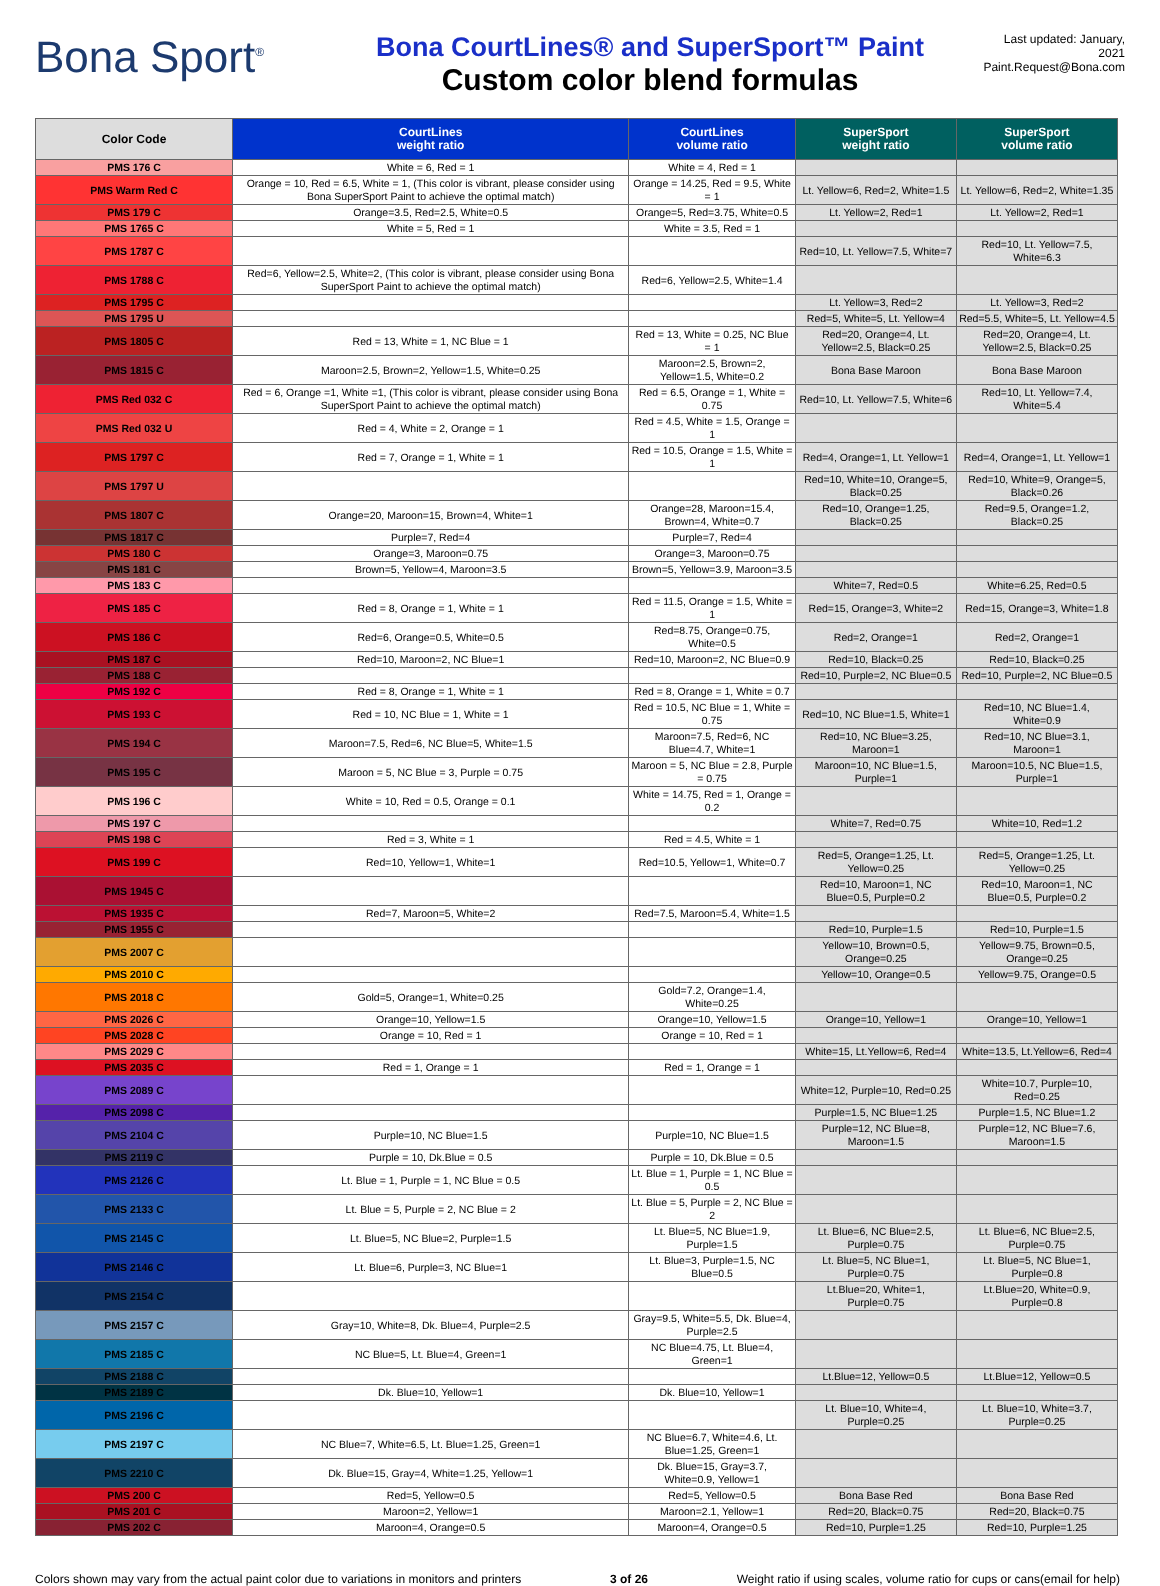Bona Sport<sup>®</sup>
Bona CourtLines® and SuperSport™ Paint
Custom color blend formulas
Last updated: January, 2021
Paint.Request@Bona.com
| Color Code | CourtLines weight ratio | CourtLines volume ratio | SuperSport weight ratio | SuperSport volume ratio |
| --- | --- | --- | --- | --- |
| PMS 176 C | White = 6, Red = 1 | White = 4, Red = 1 | | |
| PMS Warm Red C | Orange = 10, Red = 6.5, White = 1, (This color is vibrant, please consider using Bona SuperSport Paint to achieve the optimal match) | Orange = 14.25, Red = 9.5, White = 1 | Lt. Yellow=6, Red=2, White=1.5 | Lt. Yellow=6, Red=2, White=1.35 |
| PMS 179 C | Orange=3.5, Red=2.5, White=0.5 | Orange=5, Red=3.75, White=0.5 | Lt. Yellow=2, Red=1 | Lt. Yellow=2, Red=1 |
| PMS 1765 C | White = 5, Red = 1 | White = 3.5, Red = 1 | | |
| PMS 1787 C | | | Red=10, Lt. Yellow=7.5, White=7 | Red=10, Lt. Yellow=7.5, White=6.3 |
| PMS 1788 C | Red=6, Yellow=2.5, White=2, (This color is vibrant, please consider using Bona SuperSport Paint to achieve the optimal match) | Red=6, Yellow=2.5, White=1.4 | | |
| PMS 1795 C | | | Lt. Yellow=3, Red=2 | Lt. Yellow=3, Red=2 |
| PMS 1795 U | | | Red=5, White=5, Lt. Yellow=4 | Red=5.5, White=5, Lt. Yellow=4.5 |
| PMS 1805 C | Red = 13, White = 1, NC Blue = 1 | Red = 13, White = 0.25, NC Blue = 1 | Red=20, Orange=4, Lt. Yellow=2.5, Black=0.25 | Red=20, Orange=4, Lt. Yellow=2.5, Black=0.25 |
| PMS 1815 C | Maroon=2.5, Brown=2, Yellow=1.5, White=0.25 | Maroon=2.5, Brown=2, Yellow=1.5, White=0.2 | Bona Base Maroon | Bona Base Maroon |
| PMS Red 032 C | Red = 6, Orange =1, White =1, (This color is vibrant, please consider using Bona SuperSport Paint to achieve the optimal match) | Red = 6.5, Orange = 1, White = 0.75 | Red=10, Lt. Yellow=7.5, White=6 | Red=10, Lt. Yellow=7.4, White=5.4 |
| PMS Red 032 U | Red = 4, White = 2, Orange = 1 | Red = 4.5, White = 1.5, Orange = 1 | | |
| PMS 1797 C | Red = 7, Orange = 1, White = 1 | Red = 10.5, Orange = 1.5, White = 1 | Red=4, Orange=1, Lt. Yellow=1 | Red=4, Orange=1, Lt. Yellow=1 |
| PMS 1797 U | | | Red=10, White=10, Orange=5, Black=0.25 | Red=10, White=9, Orange=5, Black=0.26 |
| PMS 1807 C | Orange=20, Maroon=15, Brown=4, White=1 | Orange=28, Maroon=15.4, Brown=4, White=0.7 | Red=10, Orange=1.25, Black=0.25 | Red=9.5, Orange=1.2, Black=0.25 |
| PMS 1817 C | Purple=7, Red=4 | Purple=7, Red=4 | | |
| PMS 180 C | Orange=3, Maroon=0.75 | Orange=3, Maroon=0.75 | | |
| PMS 181 C | Brown=5, Yellow=4, Maroon=3.5 | Brown=5, Yellow=3.9, Maroon=3.5 | | |
| PMS 183 C | | | White=7, Red=0.5 | White=6.25, Red=0.5 |
| PMS 185 C | Red = 8, Orange = 1, White = 1 | Red = 11.5, Orange = 1.5, White = 1 | Red=15, Orange=3, White=2 | Red=15, Orange=3, White=1.8 |
| PMS 186 C | Red=6, Orange=0.5, White=0.5 | Red=8.75, Orange=0.75, White=0.5 | Red=2, Orange=1 | Red=2, Orange=1 |
| PMS 187 C | Red=10, Maroon=2, NC Blue=1 | Red=10, Maroon=2, NC Blue=0.9 | Red=10, Black=0.25 | Red=10, Black=0.25 |
| PMS 188 C | | | Red=10, Purple=2, NC Blue=0.5 | Red=10, Purple=2, NC Blue=0.5 |
| PMS 192 C | Red = 8, Orange = 1, White = 1 | Red = 8, Orange = 1, White = 0.7 | | |
| PMS 193 C | Red = 10, NC Blue = 1, White = 1 | Red = 10.5, NC Blue = 1, White = 0.75 | Red=10, NC Blue=1.5, White=1 | Red=10, NC Blue=1.4, White=0.9 |
| PMS 194 C | Maroon=7.5, Red=6, NC Blue=5, White=1.5 | Maroon=7.5, Red=6, NC Blue=4.7, White=1 | Red=10, NC Blue=3.25, Maroon=1 | Red=10, NC Blue=3.1, Maroon=1 |
| PMS 195 C | Maroon = 5, NC Blue = 3, Purple = 0.75 | Maroon = 5, NC Blue = 2.8, Purple = 0.75 | Maroon=10, NC Blue=1.5, Purple=1 | Maroon=10.5, NC Blue=1.5, Purple=1 |
| PMS 196 C | White = 10, Red = 0.5, Orange = 0.1 | White = 14.75, Red = 1, Orange = 0.2 | | |
| PMS 197 C | | | White=7, Red=0.75 | White=10, Red=1.2 |
| PMS 198 C | Red = 3, White = 1 | Red = 4.5, White = 1 | | |
| PMS 199 C | Red=10, Yellow=1, White=1 | Red=10.5, Yellow=1, White=0.7 | Red=5, Orange=1.25, Lt. Yellow=0.25 | Red=5, Orange=1.25, Lt. Yellow=0.25 |
| PMS 1945 C | | | Red=10, Maroon=1, NC Blue=0.5, Purple=0.2 | Red=10, Maroon=1, NC Blue=0.5, Purple=0.2 |
| PMS 1935 C | Red=7, Maroon=5, White=2 | Red=7.5, Maroon=5.4, White=1.5 | | |
| PMS 1955 C | | | Red=10, Purple=1.5 | Red=10, Purple=1.5 |
| PMS 2007 C | | | Yellow=10, Brown=0.5, Orange=0.25 | Yellow=9.75, Brown=0.5, Orange=0.25 |
| PMS 2010 C | | | Yellow=10, Orange=0.5 | Yellow=9.75, Orange=0.5 |
| PMS 2018 C | Gold=5, Orange=1, White=0.25 | Gold=7.2, Orange=1.4, White=0.25 | | |
| PMS 2026 C | Orange=10, Yellow=1.5 | Orange=10, Yellow=1.5 | Orange=10, Yellow=1 | Orange=10, Yellow=1 |
| PMS 2028 C | Orange = 10, Red = 1 | Orange = 10, Red = 1 | | |
| PMS 2029 C | | | White=15, Lt.Yellow=6, Red=4 | White=13.5, Lt.Yellow=6, Red=4 |
| PMS 2035 C | Red = 1, Orange = 1 | Red = 1, Orange = 1 | | |
| PMS 2089 C | | | White=12, Purple=10, Red=0.25 | White=10.7, Purple=10, Red=0.25 |
| PMS 2098 C | | | Purple=1.5, NC Blue=1.25 | Purple=1.5, NC Blue=1.2 |
| PMS 2104 C | Purple=10, NC Blue=1.5 | Purple=10, NC Blue=1.5 | Purple=12, NC Blue=8, Maroon=1.5 | Purple=12, NC Blue=7.6, Maroon=1.5 |
| PMS 2119 C | Purple = 10, Dk.Blue = 0.5 | Purple = 10, Dk.Blue = 0.5 | | |
| PMS 2126 C | Lt. Blue = 1, Purple = 1, NC Blue = 0.5 | Lt. Blue = 1, Purple = 1, NC Blue = 0.5 | | |
| PMS 2133 C | Lt. Blue = 5, Purple = 2, NC Blue = 2 | Lt. Blue = 5, Purple = 2, NC Blue = 2 | | |
| PMS 2145 C | Lt. Blue=5, NC Blue=2, Purple=1.5 | Lt. Blue=5, NC Blue=1.9, Purple=1.5 | Lt. Blue=6, NC Blue=2.5, Purple=0.75 | Lt. Blue=6, NC Blue=2.5, Purple=0.75 |
| PMS 2146 C | Lt. Blue=6, Purple=3, NC Blue=1 | Lt. Blue=3, Purple=1.5, NC Blue=0.5 | Lt. Blue=5, NC Blue=1, Purple=0.75 | Lt. Blue=5, NC Blue=1, Purple=0.8 |
| PMS 2154 C | | | Lt.Blue=20, White=1, Purple=0.75 | Lt.Blue=20, White=0.9, Purple=0.8 |
| PMS 2157 C | Gray=10, White=8, Dk. Blue=4, Purple=2.5 | Gray=9.5, White=5.5, Dk. Blue=4, Purple=2.5 | | |
| PMS 2185 C | NC Blue=5, Lt. Blue=4, Green=1 | NC Blue=4.75, Lt. Blue=4, Green=1 | | |
| PMS 2188 C | | | Lt.Blue=12, Yellow=0.5 | Lt.Blue=12, Yellow=0.5 |
| PMS 2189 C | Dk. Blue=10, Yellow=1 | Dk. Blue=10, Yellow=1 | | |
| PMS 2196 C | | | Lt. Blue=10, White=4, Purple=0.25 | Lt. Blue=10, White=3.7, Purple=0.25 |
| PMS 2197 C | NC Blue=7, White=6.5, Lt. Blue=1.25, Green=1 | NC Blue=6.7, White=4.6, Lt. Blue=1.25, Green=1 | | |
| PMS 2210 C | Dk. Blue=15, Gray=4, White=1.25, Yellow=1 | Dk. Blue=15, Gray=3.7, White=0.9, Yellow=1 | | |
| PMS 200 C | Red=5, Yellow=0.5 | Red=5, Yellow=0.5 | Bona Base Red | Bona Base Red |
| PMS 201 C | Maroon=2, Yellow=1 | Maroon=2.1, Yellow=1 | Red=20, Black=0.75 | Red=20, Black=0.75 |
| PMS 202 C | Maroon=4, Orange=0.5 | Maroon=4, Orange=0.5 | Red=10, Purple=1.25 | Red=10, Purple=1.25 |
Colors shown may vary from the actual paint color due to variations in monitors and printers 3 of 26 Weight ratio if using scales, volume ratio for cups or cans(email for help)